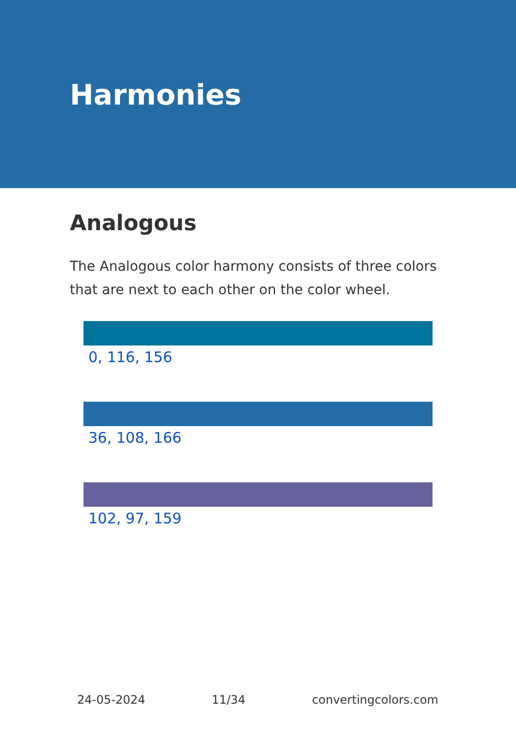Harmonies
Analogous
The Analogous color harmony consists of three colors that are next to each other on the color wheel.
0, 116, 156
36, 108, 166
102, 97, 159
24-05-2024 11/34 convertingcolors.com